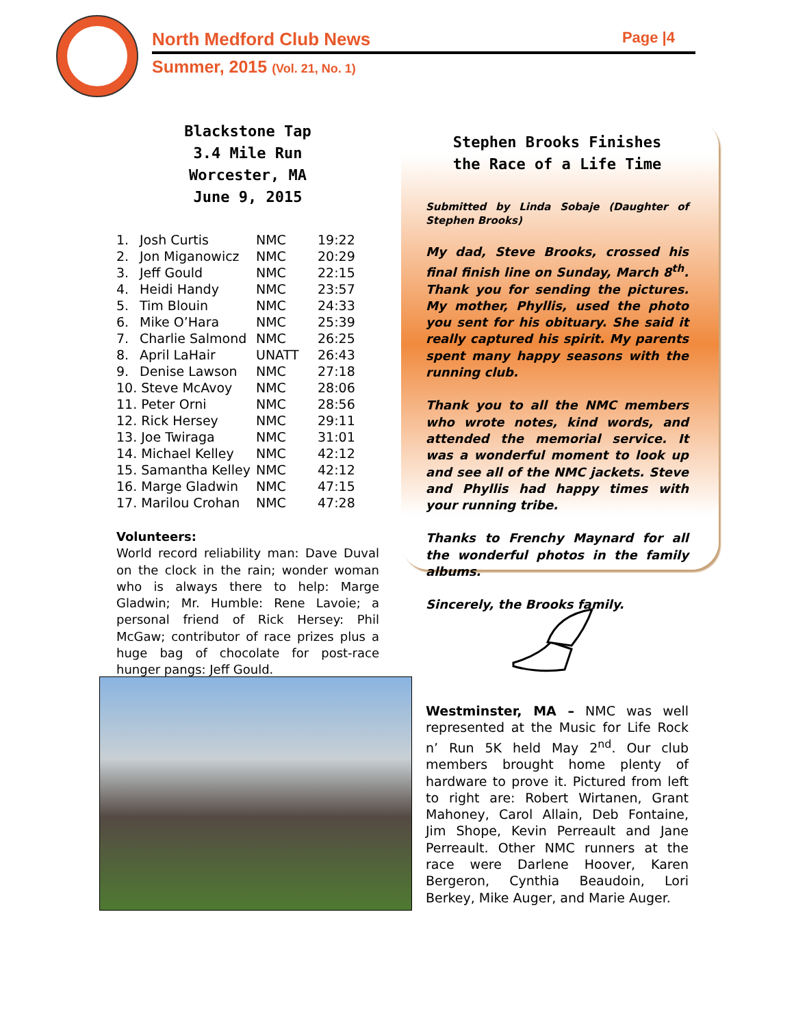North Medford Club News Page |4
Summer, 2015 (Vol. 21, No. 1)
Blackstone Tap
3.4 Mile Run
Worcester, MA
June 9, 2015
| 1. | Josh Curtis | NMC | 19:22 |
| 2. | Jon Miganowicz | NMC | 20:29 |
| 3. | Jeff Gould | NMC | 22:15 |
| 4. | Heidi Handy | NMC | 23:57 |
| 5. | Tim Blouin | NMC | 24:33 |
| 6. | Mike O’Hara | NMC | 25:39 |
| 7. | Charlie Salmond | NMC | 26:25 |
| 8. | April LaHair | UNATT | 26:43 |
| 9. | Denise Lawson | NMC | 27:18 |
| 10. Steve McAvoy | | NMC | 28:06 |
| 11. Peter Orni | | NMC | 28:56 |
| 12. Rick Hersey | | NMC | 29:11 |
| 13. Joe Twiraga | | NMC | 31:01 |
| 14. Michael Kelley | | NMC | 42:12 |
| 15. Samantha Kelley | | NMC | 42:12 |
| 16. Marge Gladwin | | NMC | 47:15 |
| 17. Marilou Crohan | | NMC | 47:28 |
Volunteers:
World record reliability man: Dave Duval on the clock in the rain; wonder woman who is always there to help: Marge Gladwin; Mr. Humble: Rene Lavoie; a personal friend of Rick Hersey: Phil McGaw; contributor of race prizes plus a huge bag of chocolate for post-race hunger pangs: Jeff Gould.
Stephen Brooks Finishes
the Race of a Life Time
Submitted by Linda Sobaje (Daughter of Stephen Brooks)
My dad, Steve Brooks, crossed his final finish line on Sunday, March 8<sup>th</sup>. Thank you for sending the pictures. My mother, Phyllis, used the photo you sent for his obituary. She said it really captured his spirit. My parents spent many happy seasons with the running club.
Thank you to all the NMC members who wrote notes, kind words, and attended the memorial service. It was a wonderful moment to look up and see all of the NMC jackets. Steve and Phyllis had happy times with your running tribe.
Thanks to Frenchy Maynard for all the wonderful photos in the family albums.
Sincerely, the Brooks family.
Westminster, MA – NMC was well represented at the Music for Life Rock n’ Run 5K held May 2<sup>nd</sup>. Our club members brought home plenty of hardware to prove it. Pictured from left to right are: Robert Wirtanen, Grant Mahoney, Carol Allain, Deb Fontaine, Jim Shope, Kevin Perreault and Jane Perreault. Other NMC runners at the race were Darlene Hoover, Karen Bergeron, Cynthia Beaudoin, Lori Berkey, Mike Auger, and Marie Auger.